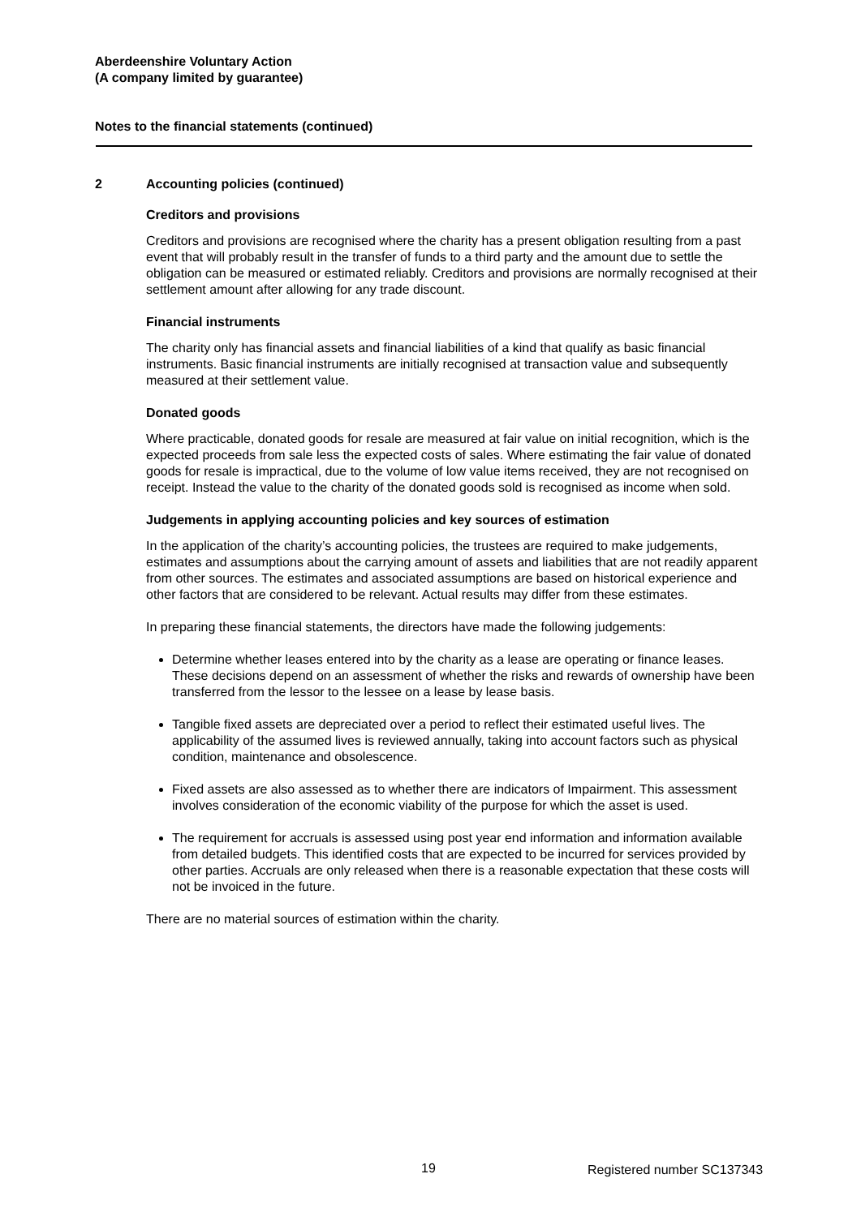Aberdeenshire Voluntary Action
(A company limited by guarantee)
Notes to the financial statements (continued)
2 Accounting policies (continued)
Creditors and provisions
Creditors and provisions are recognised where the charity has a present obligation resulting from a past event that will probably result in the transfer of funds to a third party and the amount due to settle the obligation can be measured or estimated reliably. Creditors and provisions are normally recognised at their settlement amount after allowing for any trade discount.
Financial instruments
The charity only has financial assets and financial liabilities of a kind that qualify as basic financial instruments. Basic financial instruments are initially recognised at transaction value and subsequently measured at their settlement value.
Donated goods
Where practicable, donated goods for resale are measured at fair value on initial recognition, which is the expected proceeds from sale less the expected costs of sales. Where estimating the fair value of donated goods for resale is impractical, due to the volume of low value items received, they are not recognised on receipt. Instead the value to the charity of the donated goods sold is recognised as income when sold.
Judgements in applying accounting policies and key sources of estimation
In the application of the charity’s accounting policies, the trustees are required to make judgements, estimates and assumptions about the carrying amount of assets and liabilities that are not readily apparent from other sources. The estimates and associated assumptions are based on historical experience and other factors that are considered to be relevant. Actual results may differ from these estimates.
In preparing these financial statements, the directors have made the following judgements:
Determine whether leases entered into by the charity as a lease are operating or finance leases. These decisions depend on an assessment of whether the risks and rewards of ownership have been transferred from the lessor to the lessee on a lease by lease basis.
Tangible fixed assets are depreciated over a period to reflect their estimated useful lives. The applicability of the assumed lives is reviewed annually, taking into account factors such as physical condition, maintenance and obsolescence.
Fixed assets are also assessed as to whether there are indicators of Impairment. This assessment involves consideration of the economic viability of the purpose for which the asset is used.
The requirement for accruals is assessed using post year end information and information available from detailed budgets. This identified costs that are expected to be incurred for services provided by other parties. Accruals are only released when there is a reasonable expectation that these costs will not be invoiced in the future.
There are no material sources of estimation within the charity.
19 Registered number SC137343